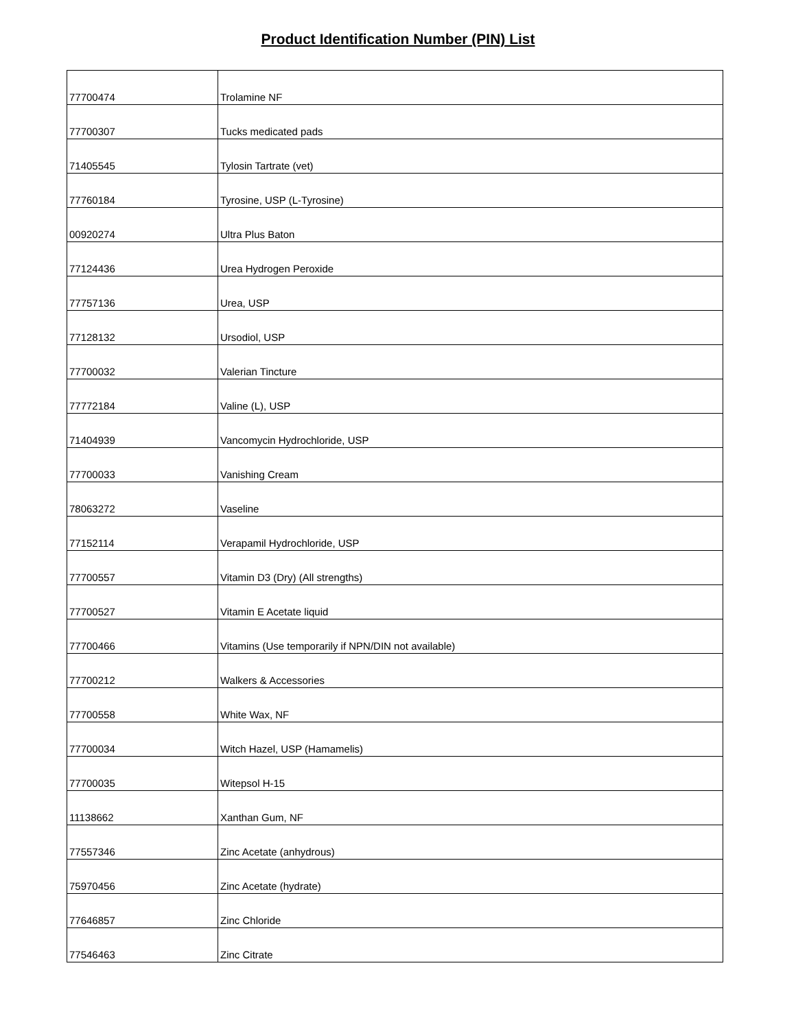Product Identification Number (PIN) List
| 77700474 | Trolamine NF |
| 77700307 | Tucks medicated pads |
| 71405545 | Tylosin Tartrate (vet) |
| 77760184 | Tyrosine, USP (L-Tyrosine) |
| 00920274 | Ultra Plus Baton |
| 77124436 | Urea Hydrogen Peroxide |
| 77757136 | Urea, USP |
| 77128132 | Ursodiol, USP |
| 77700032 | Valerian Tincture |
| 77772184 | Valine (L), USP |
| 71404939 | Vancomycin Hydrochloride, USP |
| 77700033 | Vanishing Cream |
| 78063272 | Vaseline |
| 77152114 | Verapamil Hydrochloride, USP |
| 77700557 | Vitamin D3 (Dry) (All strengths) |
| 77700527 | Vitamin E Acetate liquid |
| 77700466 | Vitamins (Use temporarily if NPN/DIN not available) |
| 77700212 | Walkers & Accessories |
| 77700558 | White Wax, NF |
| 77700034 | Witch Hazel, USP (Hamamelis) |
| 77700035 | Witepsol H-15 |
| 11138662 | Xanthan Gum, NF |
| 77557346 | Zinc Acetate (anhydrous) |
| 75970456 | Zinc Acetate (hydrate) |
| 77646857 | Zinc Chloride |
| 77546463 | Zinc Citrate |